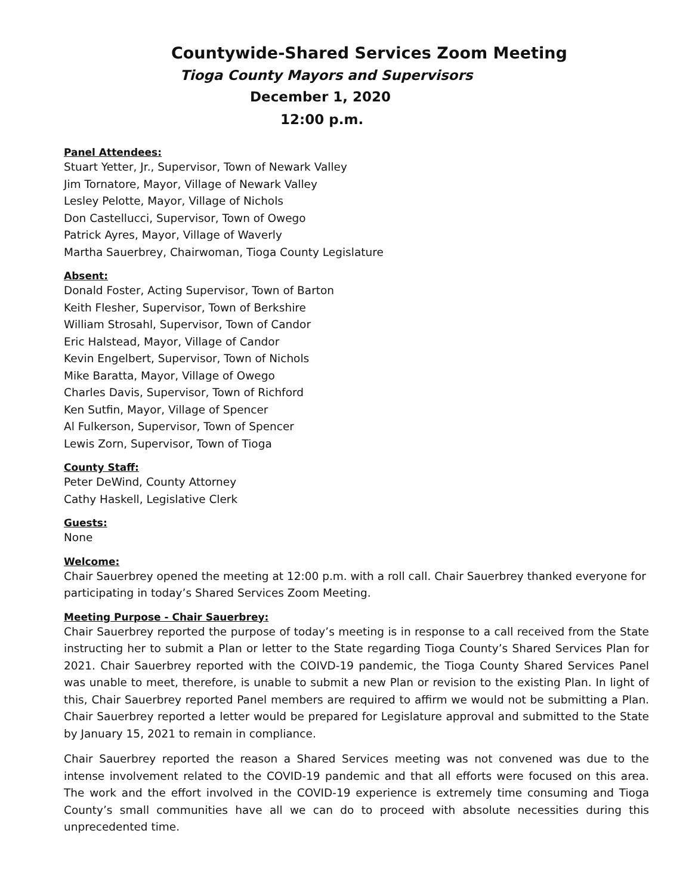Countywide-Shared Services Zoom Meeting
Tioga County Mayors and Supervisors
December 1, 2020
12:00 p.m.
Panel Attendees:
Stuart Yetter, Jr., Supervisor, Town of Newark Valley
Jim Tornatore, Mayor, Village of Newark Valley
Lesley Pelotte, Mayor, Village of Nichols
Don Castellucci, Supervisor, Town of Owego
Patrick Ayres, Mayor, Village of Waverly
Martha Sauerbrey, Chairwoman, Tioga County Legislature
Absent:
Donald Foster, Acting Supervisor, Town of Barton
Keith Flesher, Supervisor, Town of Berkshire
William Strosahl, Supervisor, Town of Candor
Eric Halstead, Mayor, Village of Candor
Kevin Engelbert, Supervisor, Town of Nichols
Mike Baratta, Mayor, Village of Owego
Charles Davis, Supervisor, Town of Richford
Ken Sutfin, Mayor, Village of Spencer
Al Fulkerson, Supervisor, Town of Spencer
Lewis Zorn, Supervisor, Town of Tioga
County Staff:
Peter DeWind, County Attorney
Cathy Haskell, Legislative Clerk
Guests:
None
Welcome:
Chair Sauerbrey opened the meeting at 12:00 p.m. with a roll call. Chair Sauerbrey thanked everyone for participating in today’s Shared Services Zoom Meeting.
Meeting Purpose - Chair Sauerbrey:
Chair Sauerbrey reported the purpose of today’s meeting is in response to a call received from the State instructing her to submit a Plan or letter to the State regarding Tioga County’s Shared Services Plan for 2021. Chair Sauerbrey reported with the COIVD-19 pandemic, the Tioga County Shared Services Panel was unable to meet, therefore, is unable to submit a new Plan or revision to the existing Plan. In light of this, Chair Sauerbrey reported Panel members are required to affirm we would not be submitting a Plan. Chair Sauerbrey reported a letter would be prepared for Legislature approval and submitted to the State by January 15, 2021 to remain in compliance.
Chair Sauerbrey reported the reason a Shared Services meeting was not convened was due to the intense involvement related to the COVID-19 pandemic and that all efforts were focused on this area. The work and the effort involved in the COVID-19 experience is extremely time consuming and Tioga County’s small communities have all we can do to proceed with absolute necessities during this unprecedented time.